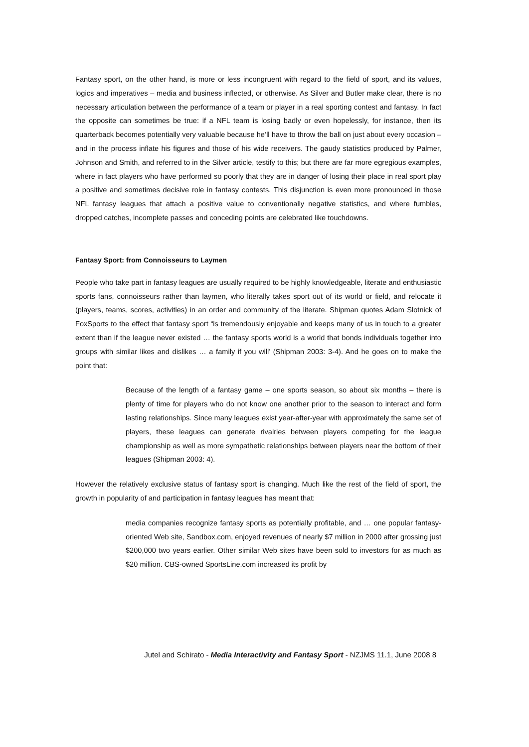Fantasy sport, on the other hand, is more or less incongruent with regard to the field of sport, and its values, logics and imperatives – media and business inflected, or otherwise. As Silver and Butler make clear, there is no necessary articulation between the performance of a team or player in a real sporting contest and fantasy. In fact the opposite can sometimes be true: if a NFL team is losing badly or even hopelessly, for instance, then its quarterback becomes potentially very valuable because he’ll have to throw the ball on just about every occasion – and in the process inflate his figures and those of his wide receivers. The gaudy statistics produced by Palmer, Johnson and Smith, and referred to in the Silver article, testify to this; but there are far more egregious examples, where in fact players who have performed so poorly that they are in danger of losing their place in real sport play a positive and sometimes decisive role in fantasy contests. This disjunction is even more pronounced in those NFL fantasy leagues that attach a positive value to conventionally negative statistics, and where fumbles, dropped catches, incomplete passes and conceding points are celebrated like touchdowns.
Fantasy Sport: from Connoisseurs to Laymen
People who take part in fantasy leagues are usually required to be highly knowledgeable, literate and enthusiastic sports fans, connoisseurs rather than laymen, who literally takes sport out of its world or field, and relocate it (players, teams, scores, activities) in an order and community of the literate. Shipman quotes Adam Slotnick of FoxSports to the effect that fantasy sport “is tremendously enjoyable and keeps many of us in touch to a greater extent than if the league never existed … the fantasy sports world is a world that bonds individuals together into groups with similar likes and dislikes … a family if you will’ (Shipman 2003: 3-4). And he goes on to make the point that:
Because of the length of a fantasy game – one sports season, so about six months – there is plenty of time for players who do not know one another prior to the season to interact and form lasting relationships. Since many leagues exist year-after-year with approximately the same set of players, these leagues can generate rivalries between players competing for the league championship as well as more sympathetic relationships between players near the bottom of their leagues (Shipman 2003: 4).
However the relatively exclusive status of fantasy sport is changing. Much like the rest of the field of sport, the growth in popularity of and participation in fantasy leagues has meant that:
media companies recognize fantasy sports as potentially profitable, and … one popular fantasy-oriented Web site, Sandbox.com, enjoyed revenues of nearly $7 million in 2000 after grossing just $200,000 two years earlier. Other similar Web sites have been sold to investors for as much as $20 million. CBS-owned SportsLine.com increased its profit by
Jutel and Schirato - Media Interactivity and Fantasy Sport - NZJMS 11.1, June 2008 8